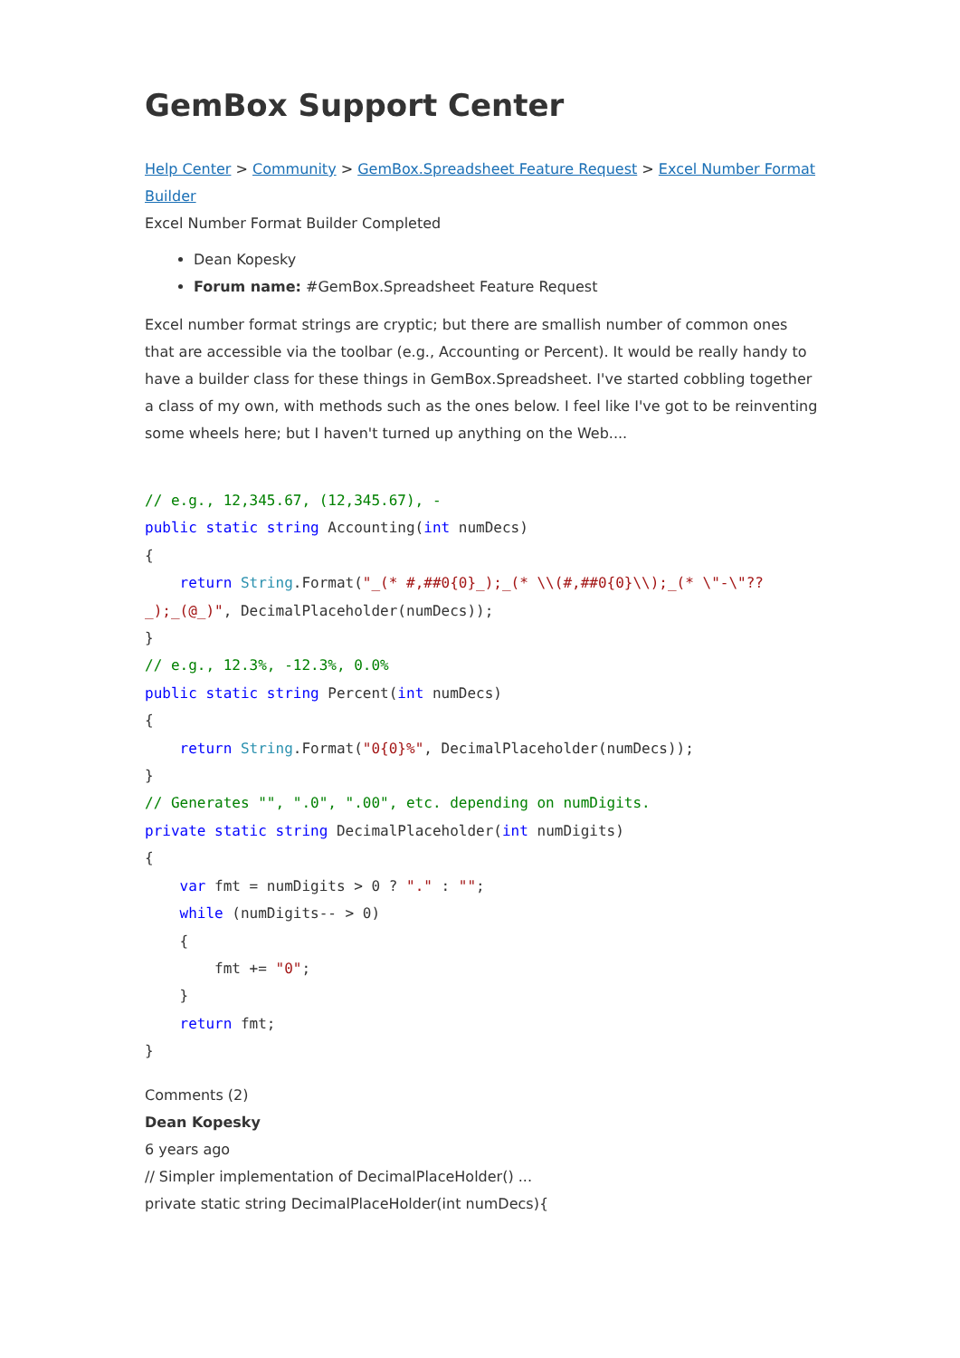GemBox Support Center
Help Center > Community > GemBox.Spreadsheet Feature Request > Excel Number Format Builder
Excel Number Format Builder Completed
Dean Kopesky
Forum name: #GemBox.Spreadsheet Feature Request
Excel number format strings are cryptic; but there are smallish number of common ones that are accessible via the toolbar (e.g., Accounting or Percent). It would be really handy to have a builder class for these things in GemBox.Spreadsheet. I've started cobbling together a class of my own, with methods such as the ones below. I feel like I've got to be reinventing some wheels here; but I haven't turned up anything on the Web....
// e.g., 12,345.67, (12,345.67), -
public static string Accounting(int numDecs)
{
    return String.Format("_(* #,##0{0}_);_(* \\(#,##0{0}\\);_(* \"-\"??_);_(@_)", DecimalPlaceholder(numDecs));
}
// e.g., 12.3%, -12.3%, 0.0%
public static string Percent(int numDecs)
{
    return String.Format("0{0}%", DecimalPlaceholder(numDecs));
}
// Generates "", ".0", ".00", etc. depending on numDigits.
private static string DecimalPlaceholder(int numDigits)
{
    var fmt = numDigits > 0 ? "." : "";
    while (numDigits-- > 0)
    {
        fmt += "0";
    }
    return fmt;
}
Comments (2)
Dean Kopesky
6 years ago
// Simpler implementation of DecimalPlaceHolder() ...
private static string DecimalPlaceHolder(int numDecs){